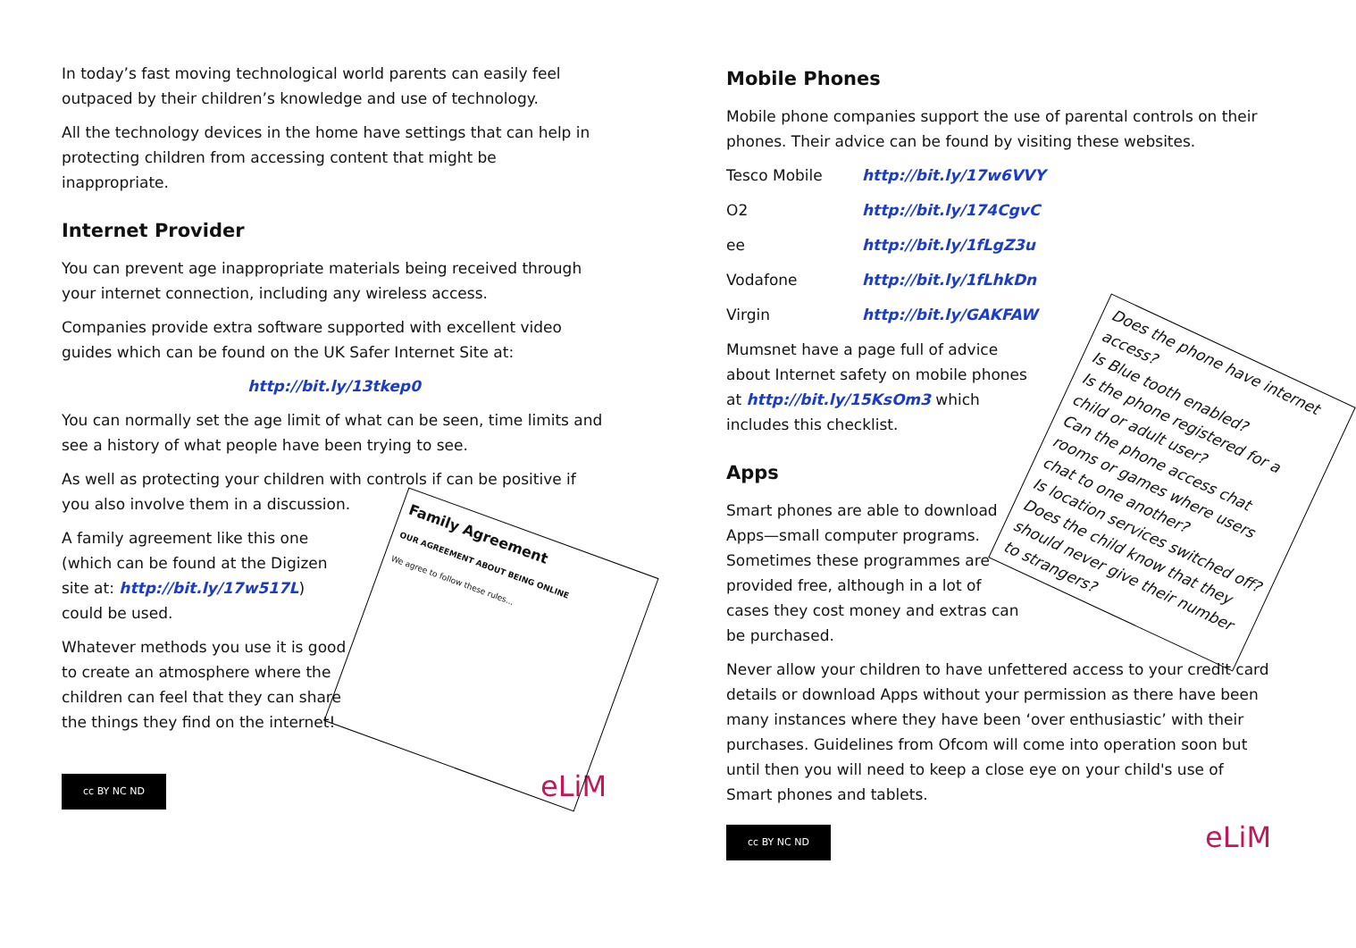In today’s fast moving technological world parents can easily feel outpaced by their children’s knowledge and use of technology.
All the technology devices in the home have settings that can help in protecting children from accessing content that might be inappropriate.
Internet Provider
You can prevent age inappropriate materials being received through your internet connection, including any wireless access.
Companies provide extra software supported with excellent video guides which can be found on the UK Safer Internet Site at:
http://bit.ly/13tkep0
You can normally set the age limit of what can be seen, time limits and see a history of what people have been trying to see.
As well as protecting your children with controls if can be positive if you also involve them in a discussion.
Family Agreement
OUR AGREEMENT ABOUT BEING ONLINE
We agree to follow these rules...
A family agreement like this one (which can be found at the Digizen site at: http://bit.ly/17w517L) could be used.
Whatever methods you use it is good to create an atmosphere where the children can feel that they can share the things they find on the internet!
cc BY NC ND
eLiM
Mobile Phones
Mobile phone companies support the use of parental controls on their phones. Their advice can be found by visiting these websites.
Tesco Mobile http://bit.ly/17w6VVY
O2 http://bit.ly/174CgvC
ee http://bit.ly/1fLgZ3u
Vodafone http://bit.ly/1fLhkDn
Virgin http://bit.ly/GAKFAW
Does the phone have internet access?
Is Blue tooth enabled?
Is the phone registered for a child or adult user?
Can the phone access chat rooms or games where users chat to one another?
Is location services switched off?
Does the child know that they should never give their number to strangers?
Mumsnet have a page full of advice about Internet safety on mobile phones at http://bit.ly/15KsOm3 which includes this checklist.
Apps
Smart phones are able to download Apps—small computer programs. Sometimes these programmes are provided free, although in a lot of cases they cost money and extras can be purchased.
Never allow your children to have unfettered access to your credit card details or download Apps without your permission as there have been many instances where they have been ‘over enthusiastic’ with their purchases. Guidelines from Ofcom will come into operation soon but until then you will need to keep a close eye on your child's use of Smart phones and tablets.
cc BY NC ND
eLiM